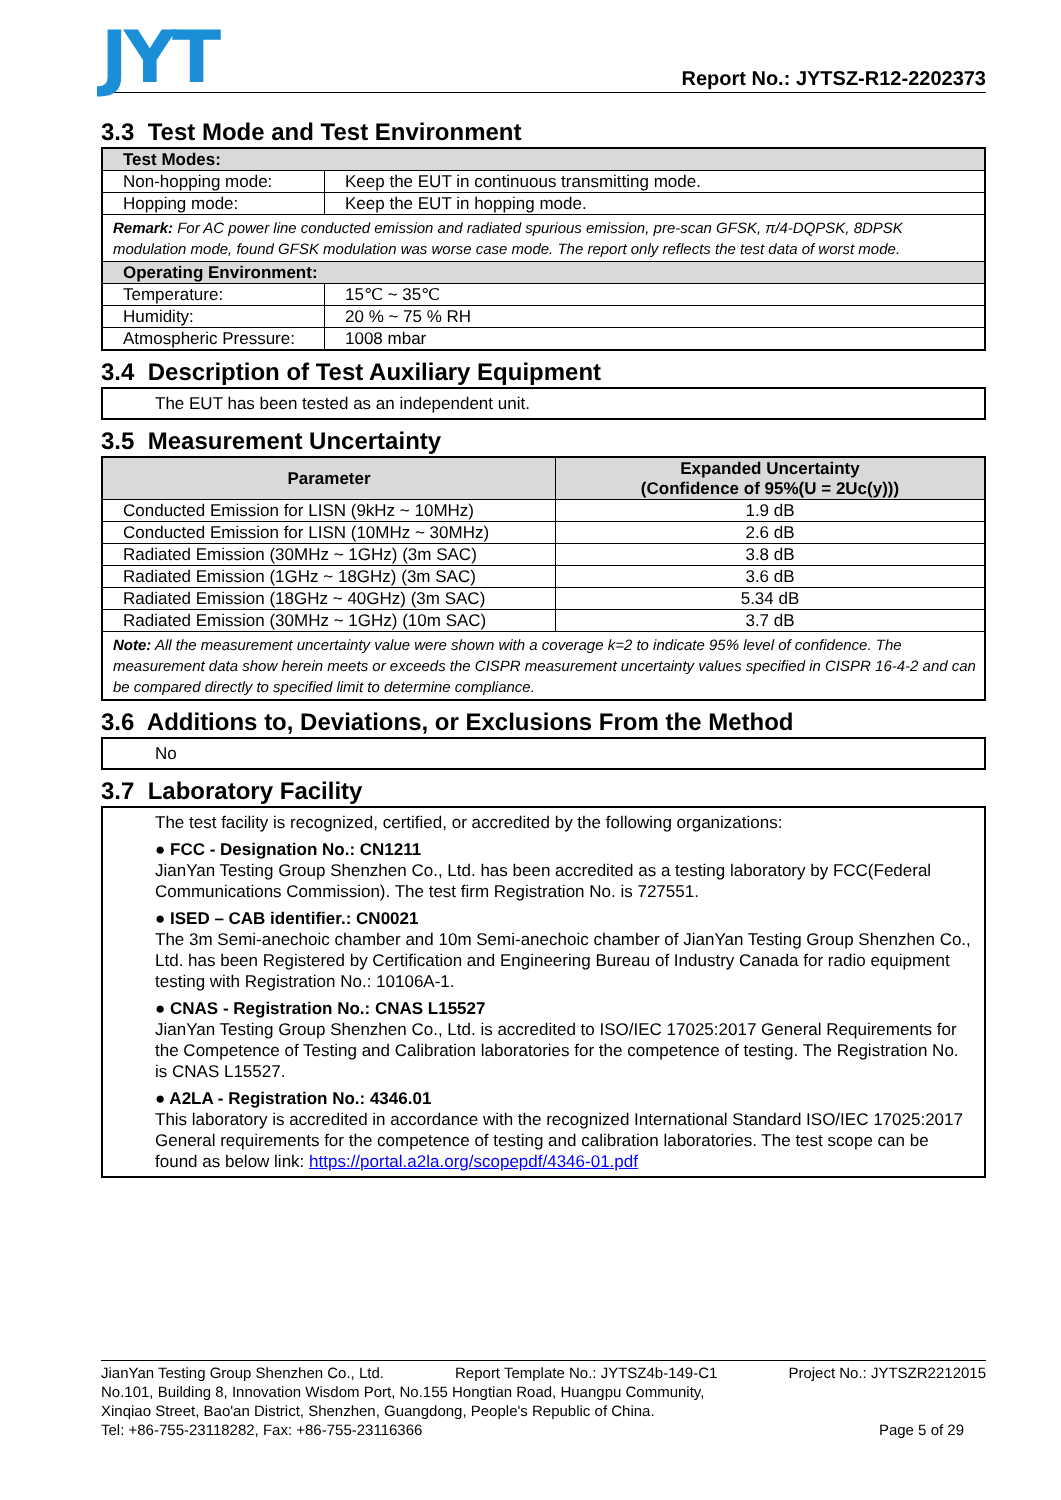JYT
Report No.: JYTSZ-R12-2202373
3.3 Test Mode and Test Environment
| Test Modes: | |
| Non-hopping mode: | Keep the EUT in continuous transmitting mode. |
| Hopping mode: | Keep the EUT in hopping mode. |
| Remark: For AC power line conducted emission and radiated spurious emission, pre-scan GFSK, π/4-DQPSK, 8DPSK modulation mode, found GFSK modulation was worse case mode. The report only reflects the test data of worst mode. | |
| Operating Environment: | |
| Temperature: | 15℃ ~ 35℃ |
| Humidity: | 20 % ~ 75 % RH |
| Atmospheric Pressure: | 1008 mbar |
3.4 Description of Test Auxiliary Equipment
The EUT has been tested as an independent unit.
3.5 Measurement Uncertainty
| Parameter | Expanded Uncertainty (Confidence of 95%(U = 2Uc(y))) |
| --- | --- |
| Conducted Emission for LISN (9kHz ~ 10MHz) | 1.9 dB |
| Conducted Emission for LISN (10MHz ~ 30MHz) | 2.6 dB |
| Radiated Emission (30MHz ~ 1GHz) (3m SAC) | 3.8 dB |
| Radiated Emission (1GHz ~ 18GHz) (3m SAC) | 3.6 dB |
| Radiated Emission (18GHz ~ 40GHz) (3m SAC) | 5.34 dB |
| Radiated Emission (30MHz ~ 1GHz) (10m SAC) | 3.7 dB |
| Note: All the measurement uncertainty value were shown with a coverage k=2 to indicate 95% level of confidence. The measurement data show herein meets or exceeds the CISPR measurement uncertainty values specified in CISPR 16-4-2 and can be compared directly to specified limit to determine compliance. | |
3.6 Additions to, Deviations, or Exclusions From the Method
No
3.7 Laboratory Facility
The test facility is recognized, certified, or accredited by the following organizations:
● FCC - Designation No.: CN1211
JianYan Testing Group Shenzhen Co., Ltd. has been accredited as a testing laboratory by FCC(Federal Communications Commission). The test firm Registration No. is 727551.
● ISED – CAB identifier.: CN0021
The 3m Semi-anechoic chamber and 10m Semi-anechoic chamber of JianYan Testing Group Shenzhen Co., Ltd. has been Registered by Certification and Engineering Bureau of Industry Canada for radio equipment testing with Registration No.: 10106A-1.
● CNAS - Registration No.: CNAS L15527
JianYan Testing Group Shenzhen Co., Ltd. is accredited to ISO/IEC 17025:2017 General Requirements for the Competence of Testing and Calibration laboratories for the competence of testing. The Registration No. is CNAS L15527.
● A2LA - Registration No.: 4346.01
This laboratory is accredited in accordance with the recognized International Standard ISO/IEC 17025:2017 General requirements for the competence of testing and calibration laboratories. The test scope can be found as below link: https://portal.a2la.org/scopepdf/4346-01.pdf
JianYan Testing Group Shenzhen Co., Ltd. Report Template No.: JYTSZ4b-149-C1 Project No.: JYTSZR2212015
No.101, Building 8, Innovation Wisdom Port, No.155 Hongtian Road, Huangpu Community,
Xinqiao Street, Bao'an District, Shenzhen, Guangdong, People's Republic of China.
Tel: +86-755-23118282, Fax: +86-755-23116366 Page 5 of 29